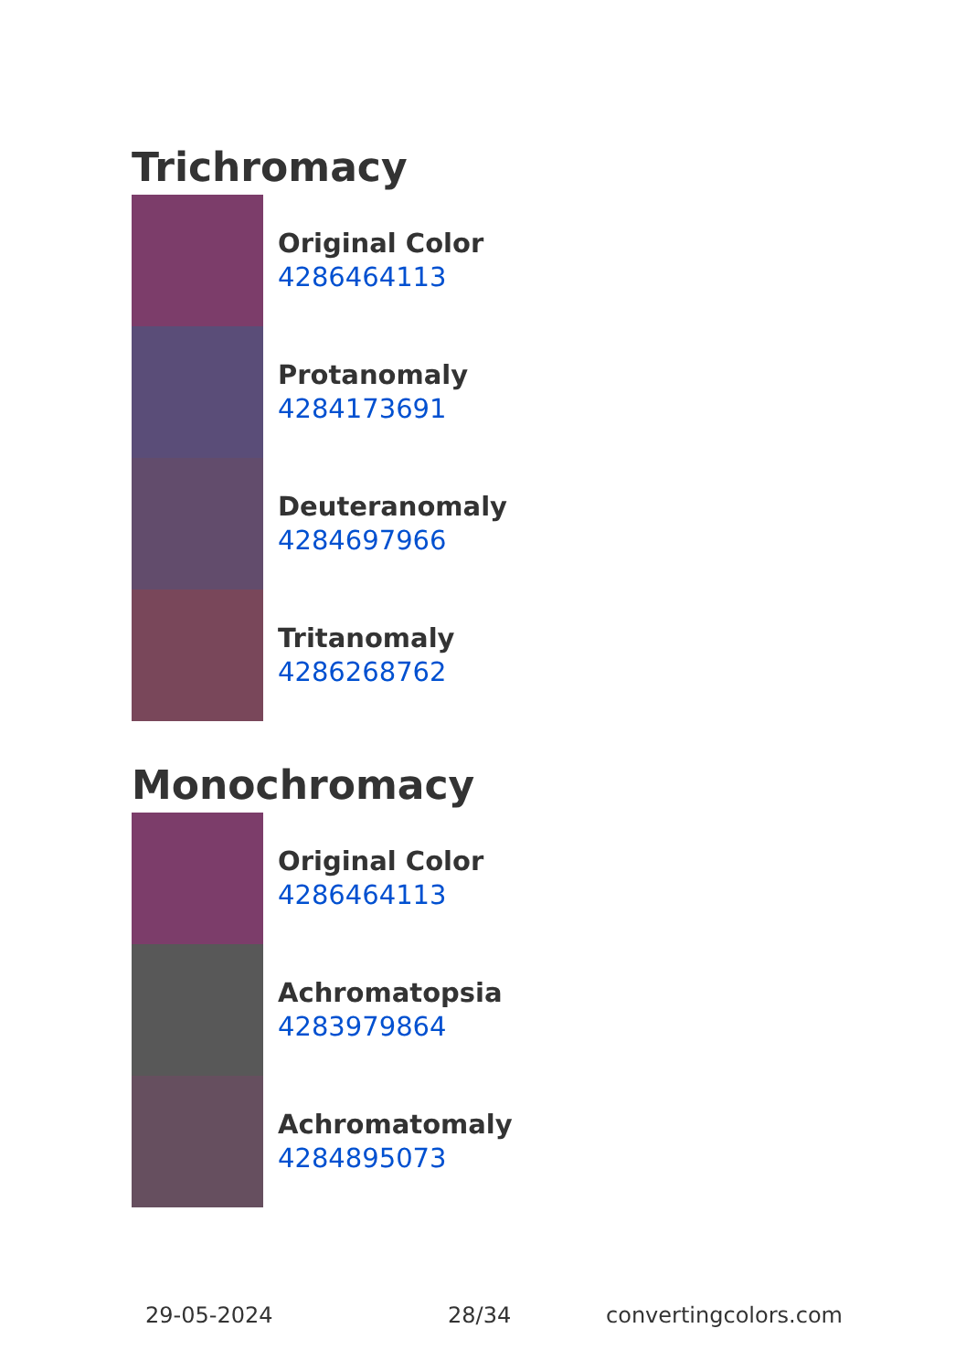Trichromacy
Original Color
4286464113
Protanomaly
4284173691
Deuteranomaly
4284697966
Tritanomaly
4286268762
Monochromacy
Original Color
4286464113
Achromatopsia
4283979864
Achromatomaly
4284895073
29-05-2024 28/34 convertingcolors.com